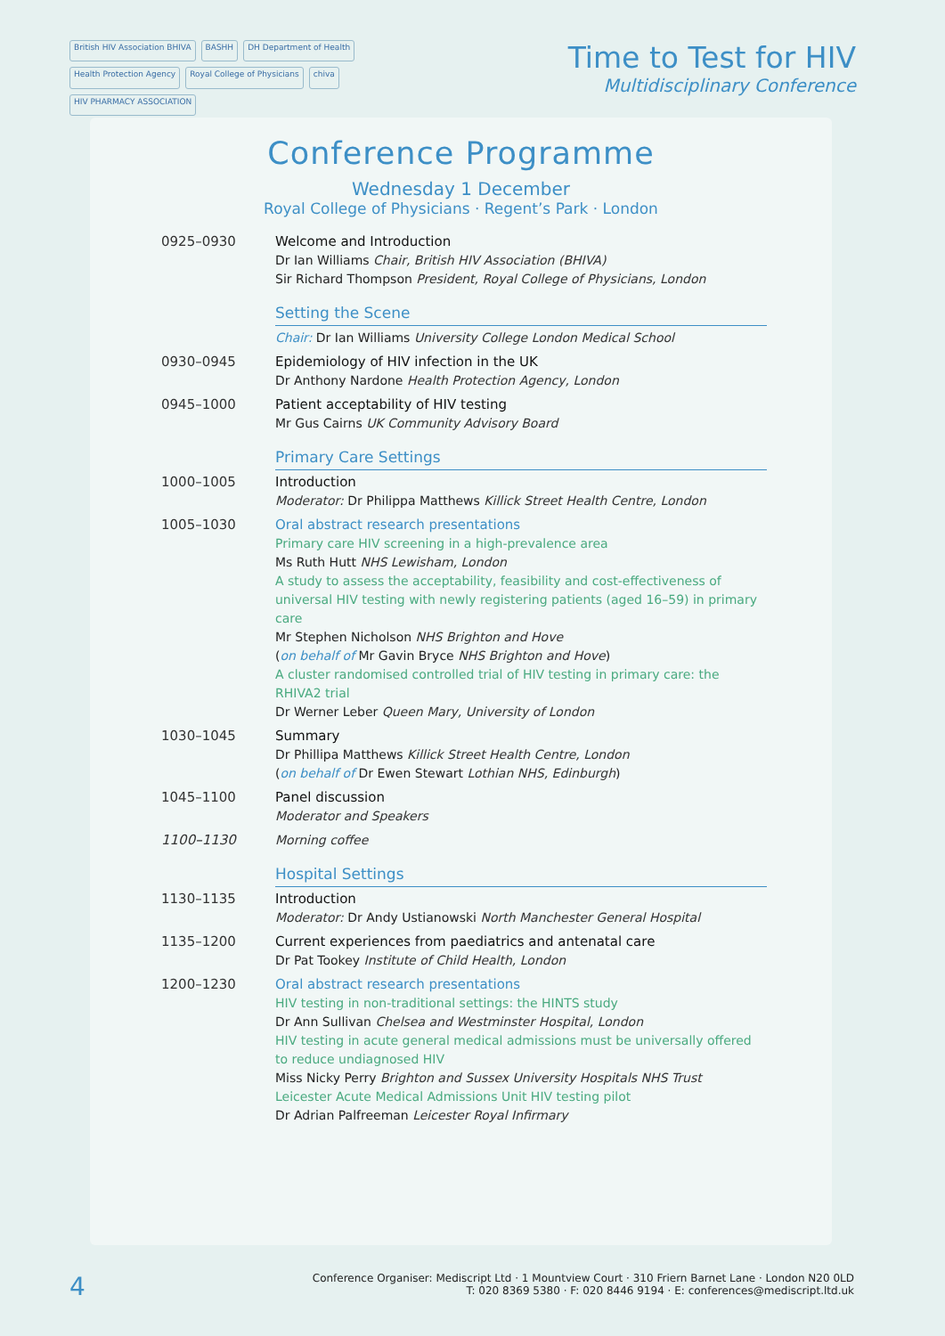British HIV Association BHIVA BASHH DH Department of Health Health Protection Agency Royal College of Physicians chiva HIV PHARMACY ASSOCIATION
Time to Test for HIV
Multidisciplinary Conference
Conference Programme
Wednesday 1 December
Royal College of Physicians · Regent’s Park · London
| 0925–0930 | Welcome and Introduction Dr Ian Williams Chair, British HIV Association (BHIVA) Sir Richard Thompson President, Royal College of Physicians, London |
| | Setting the Scene |
| | Chair: Dr Ian Williams University College London Medical School |
| 0930–0945 | Epidemiology of HIV infection in the UK Dr Anthony Nardone Health Protection Agency, London |
| 0945–1000 | Patient acceptability of HIV testing Mr Gus Cairns UK Community Advisory Board |
| | Primary Care Settings |
| 1000–1005 | Introduction Moderator: Dr Philippa Matthews Killick Street Health Centre, London |
| 1005–1030 | Oral abstract research presentations Primary care HIV screening in a high-prevalence area Ms Ruth Hutt NHS Lewisham, London A study to assess the acceptability, feasibility and cost-effectiveness of universal HIV testing with newly registering patients (aged 16–59) in primary care Mr Stephen Nicholson NHS Brighton and Hove ( on behalf of Mr Gavin Bryce NHS Brighton and Hove ) A cluster randomised controlled trial of HIV testing in primary care: the RHIVA2 trial Dr Werner Leber Queen Mary, University of London |
| 1030–1045 | Summary Dr Phillipa Matthews Killick Street Health Centre, London ( on behalf of Dr Ewen Stewart Lothian NHS, Edinburgh ) |
| 1045–1100 | Panel discussion Moderator and Speakers |
| 1100–1130 | Morning coffee |
| | Hospital Settings |
| 1130–1135 | Introduction Moderator: Dr Andy Ustianowski North Manchester General Hospital |
| 1135–1200 | Current experiences from paediatrics and antenatal care Dr Pat Tookey Institute of Child Health, London |
| 1200–1230 | Oral abstract research presentations HIV testing in non-traditional settings: the HINTS study Dr Ann Sullivan Chelsea and Westminster Hospital, London HIV testing in acute general medical admissions must be universally offered to reduce undiagnosed HIV Miss Nicky Perry Brighton and Sussex University Hospitals NHS Trust Leicester Acute Medical Admissions Unit HIV testing pilot Dr Adrian Palfreeman Leicester Royal Infirmary |
4
Conference Organiser: Mediscript Ltd · 1 Mountview Court · 310 Friern Barnet Lane · London N20 0LD
T: 020 8369 5380 · F: 020 8446 9194 · E: conferences@mediscript.ltd.uk